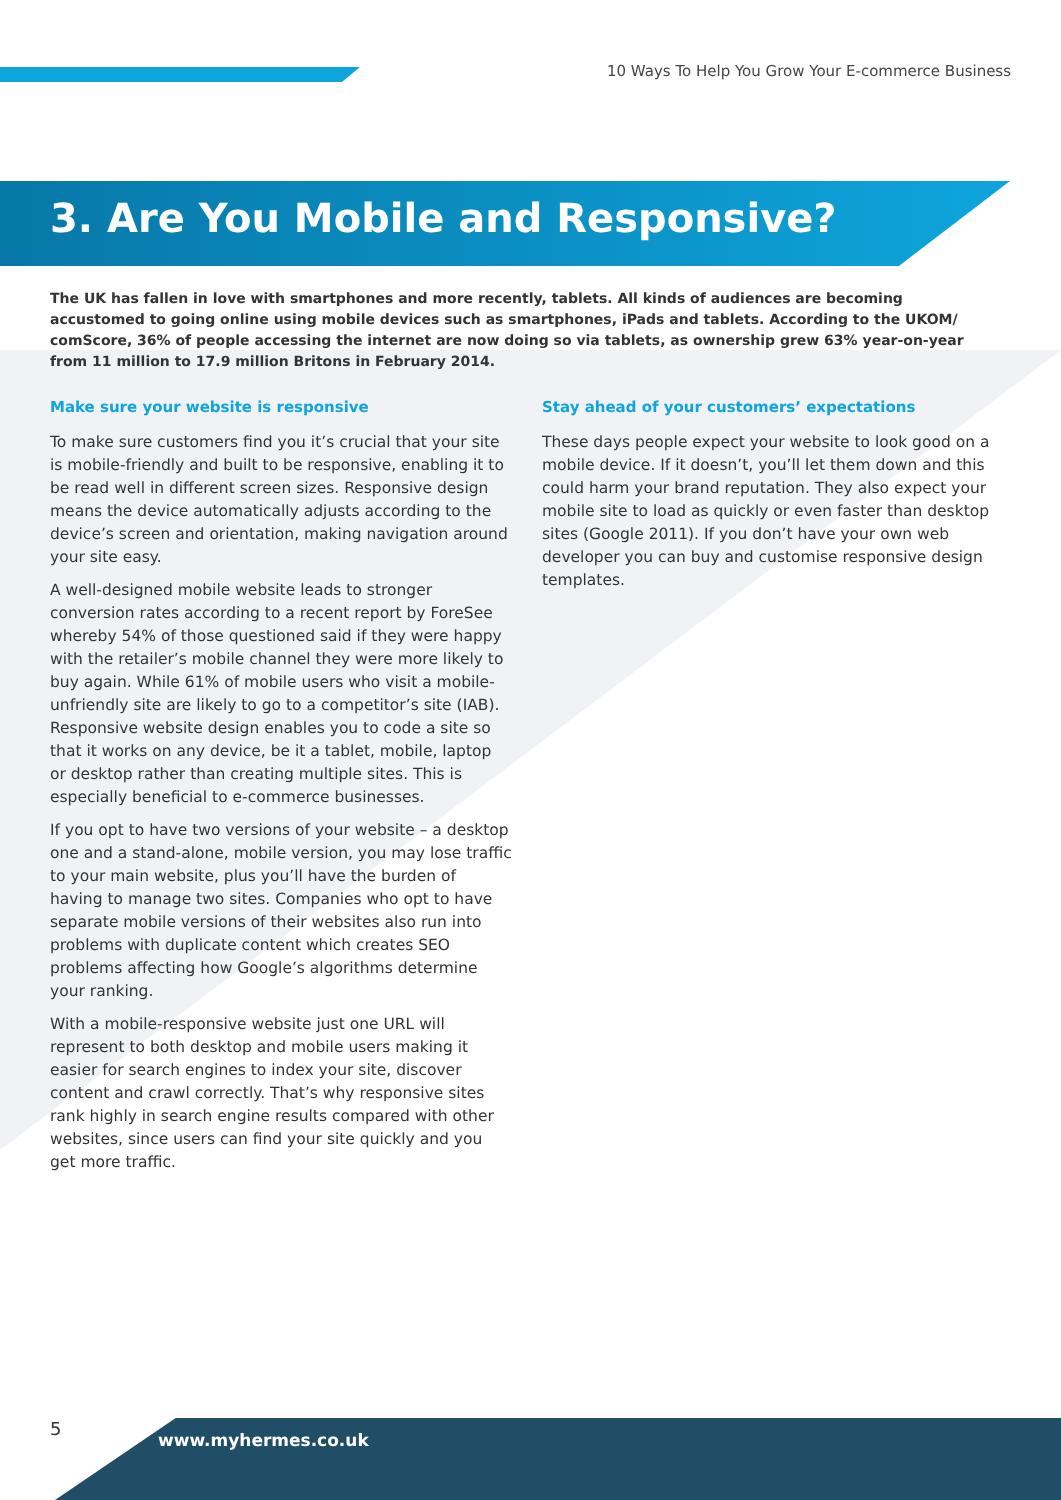10 Ways To Help You Grow Your E-commerce Business
3. Are You Mobile and Responsive?
The UK has fallen in love with smartphones and more recently, tablets. All kinds of audiences are becoming accustomed to going online using mobile devices such as smartphones, iPads and tablets. According to the UKOM/ comScore, 36% of people accessing the internet are now doing so via tablets, as ownership grew 63% year-on-year from 11 million to 17.9 million Britons in February 2014.
Make sure your website is responsive
To make sure customers find you it’s crucial that your site is mobile-friendly and built to be responsive, enabling it to be read well in different screen sizes. Responsive design means the device automatically adjusts according to the device’s screen and orientation, making navigation around your site easy.
A well-designed mobile website leads to stronger conversion rates according to a recent report by ForeSee whereby 54% of those questioned said if they were happy with the retailer’s mobile channel they were more likely to buy again. While 61% of mobile users who visit a mobile-unfriendly site are likely to go to a competitor’s site (IAB). Responsive website design enables you to code a site so that it works on any device, be it a tablet, mobile, laptop or desktop rather than creating multiple sites. This is especially beneficial to e-commerce businesses.
If you opt to have two versions of your website – a desktop one and a stand-alone, mobile version, you may lose traffic to your main website, plus you’ll have the burden of having to manage two sites. Companies who opt to have separate mobile versions of their websites also run into problems with duplicate content which creates SEO problems affecting how Google’s algorithms determine your ranking.
With a mobile-responsive website just one URL will represent to both desktop and mobile users making it easier for search engines to index your site, discover content and crawl correctly. That’s why responsive sites rank highly in search engine results compared with other websites, since users can find your site quickly and you get more traffic.
Stay ahead of your customers’ expectations
These days people expect your website to look good on a mobile device. If it doesn’t, you’ll let them down and this could harm your brand reputation. They also expect your mobile site to load as quickly or even faster than desktop sites (Google 2011). If you don’t have your own web developer you can buy and customise responsive design templates.
5
www.myhermes.co.uk